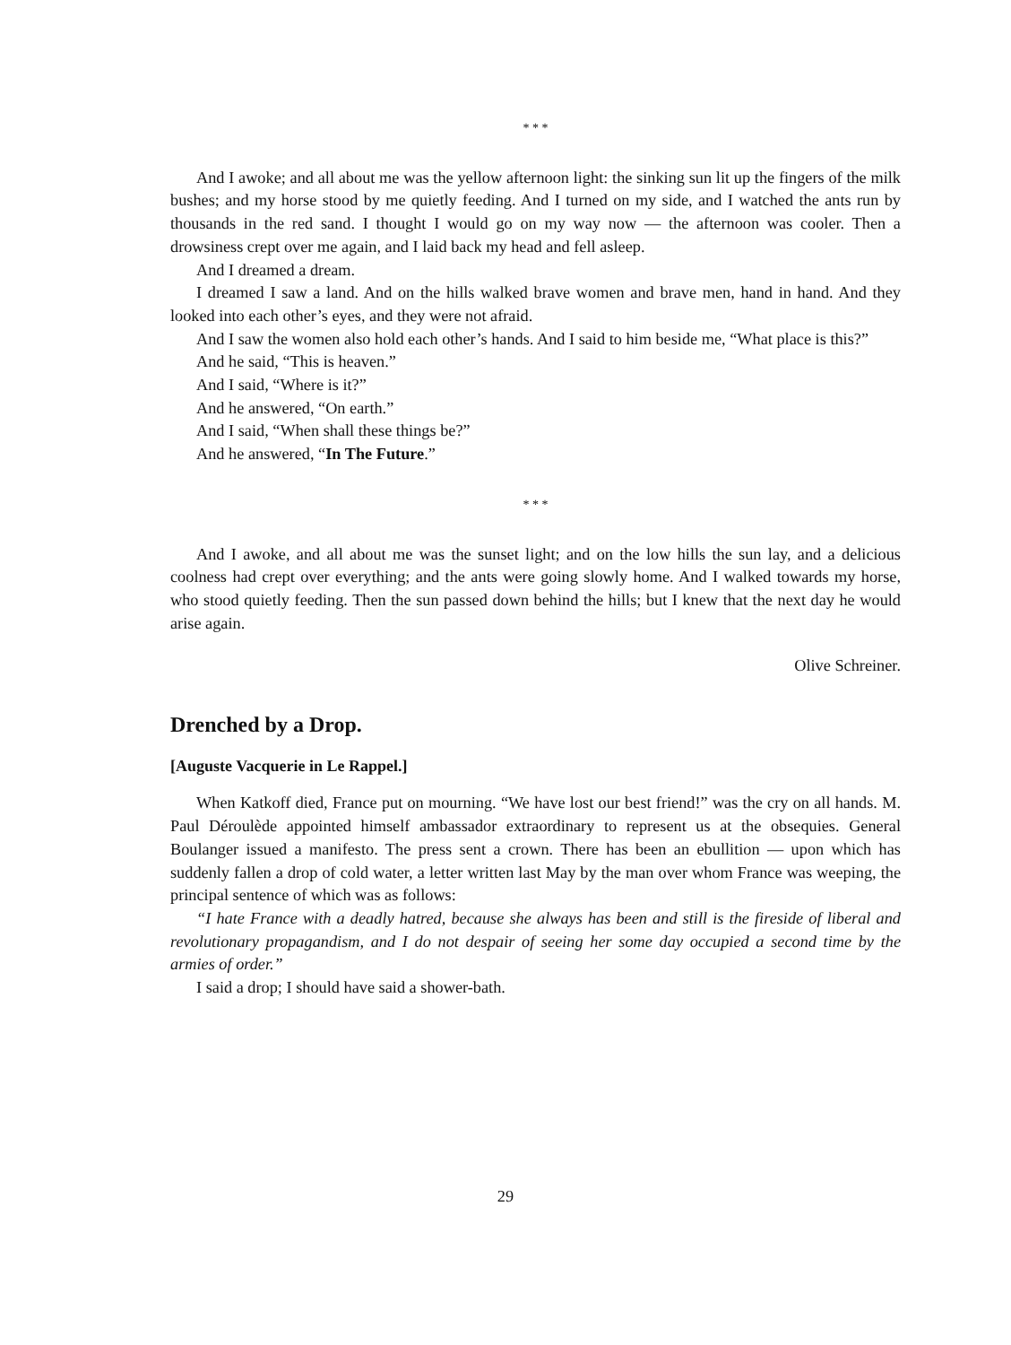* * *
And I awoke; and all about me was the yellow afternoon light: the sinking sun lit up the fingers of the milk bushes; and my horse stood by me quietly feeding. And I turned on my side, and I watched the ants run by thousands in the red sand. I thought I would go on my way now — the afternoon was cooler. Then a drowsiness crept over me again, and I laid back my head and fell asleep.
And I dreamed a dream.
I dreamed I saw a land. And on the hills walked brave women and brave men, hand in hand. And they looked into each other’s eyes, and they were not afraid.
And I saw the women also hold each other’s hands. And I said to him beside me, “What place is this?”
And he said, “This is heaven.”
And I said, “Where is it?”
And he answered, “On earth.”
And I said, “When shall these things be?”
And he answered, “In The Future.”
* * *
And I awoke, and all about me was the sunset light; and on the low hills the sun lay, and a delicious coolness had crept over everything; and the ants were going slowly home. And I walked towards my horse, who stood quietly feeding. Then the sun passed down behind the hills; but I knew that the next day he would arise again.
Olive Schreiner.
Drenched by a Drop.
[Auguste Vacquerie in Le Rappel.]
When Katkoff died, France put on mourning. “We have lost our best friend!” was the cry on all hands. M. Paul Déroulède appointed himself ambassador extraordinary to represent us at the obsequies. General Boulanger issued a manifesto. The press sent a crown. There has been an ebullition — upon which has suddenly fallen a drop of cold water, a letter written last May by the man over whom France was weeping, the principal sentence of which was as follows:
“I hate France with a deadly hatred, because she always has been and still is the fireside of liberal and revolutionary propagandism, and I do not despair of seeing her some day occupied a second time by the armies of order.”
I said a drop; I should have said a shower-bath.
29